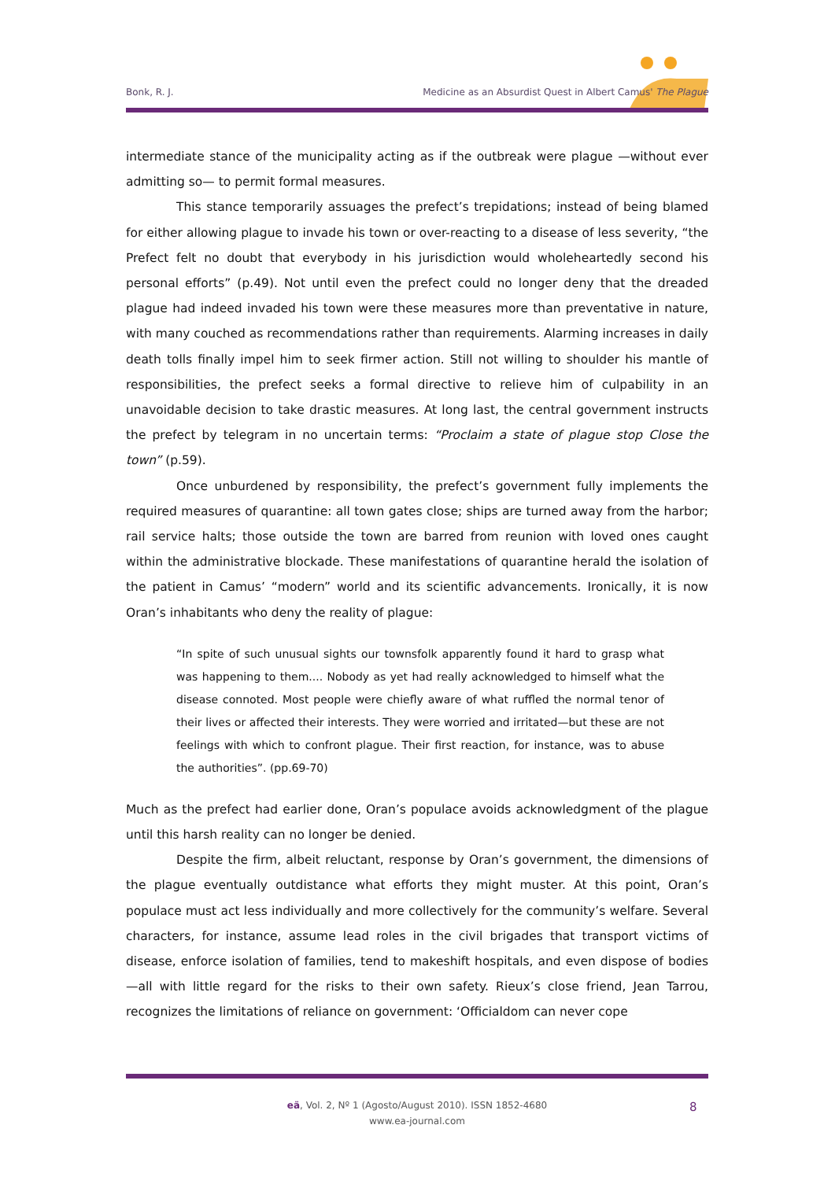Bonk, R. J. Medicine as an Absurdist Quest in Albert Camus' The Plague
intermediate stance of the municipality acting as if the outbreak were plague —without ever admitting so— to permit formal measures.
This stance temporarily assuages the prefect’s trepidations; instead of being blamed for either allowing plague to invade his town or over-reacting to a disease of less severity, “the Prefect felt no doubt that everybody in his jurisdiction would wholeheartedly second his personal efforts” (p.49). Not until even the prefect could no longer deny that the dreaded plague had indeed invaded his town were these measures more than preventative in nature, with many couched as recommendations rather than requirements. Alarming increases in daily death tolls finally impel him to seek firmer action. Still not willing to shoulder his mantle of responsibilities, the prefect seeks a formal directive to relieve him of culpability in an unavoidable decision to take drastic measures. At long last, the central government instructs the prefect by telegram in no uncertain terms: “Proclaim a state of plague stop Close the town” (p.59).
Once unburdened by responsibility, the prefect’s government fully implements the required measures of quarantine: all town gates close; ships are turned away from the harbor; rail service halts; those outside the town are barred from reunion with loved ones caught within the administrative blockade. These manifestations of quarantine herald the isolation of the patient in Camus’ “modern” world and its scientific advancements. Ironically, it is now Oran’s inhabitants who deny the reality of plague:
“In spite of such unusual sights our townsfolk apparently found it hard to grasp what was happening to them.... Nobody as yet had really acknowledged to himself what the disease connoted. Most people were chiefly aware of what ruffled the normal tenor of their lives or affected their interests. They were worried and irritated—but these are not feelings with which to confront plague. Their first reaction, for instance, was to abuse the authorities”. (pp.69-70)
Much as the prefect had earlier done, Oran’s populace avoids acknowledgment of the plague until this harsh reality can no longer be denied.
Despite the firm, albeit reluctant, response by Oran’s government, the dimensions of the plague eventually outdistance what efforts they might muster. At this point, Oran’s populace must act less individually and more collectively for the community’s welfare. Several characters, for instance, assume lead roles in the civil brigades that transport victims of disease, enforce isolation of families, tend to makeshift hospitals, and even dispose of bodies—all with little regard for the risks to their own safety. Rieux’s close friend, Jean Tarrou, recognizes the limitations of reliance on government: ‘Officialdom can never cope
eä, Vol. 2, Nº 1 (Agosto/August 2010). ISSN 1852-4680
www.ea-journal.com
8